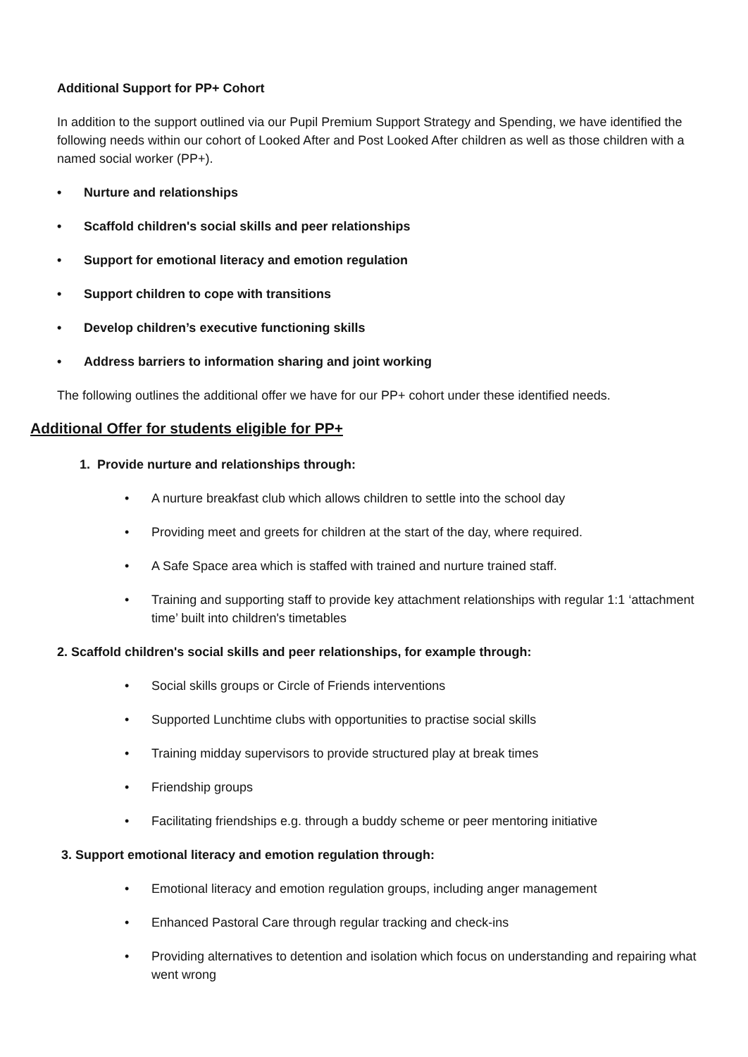Additional Support for PP+ Cohort
In addition to the support outlined via our Pupil Premium Support Strategy and Spending, we have identified the following needs within our cohort of Looked After and Post Looked After children as well as those children with a named social worker (PP+).
• Nurture and relationships
• Scaffold children's social skills and peer relationships
• Support for emotional literacy and emotion regulation
• Support children to cope with transitions
• Develop children’s executive functioning skills
• Address barriers to information sharing and joint working
The following outlines the additional offer we have for our PP+ cohort under these identified needs.
Additional Offer for students eligible for PP+
1. Provide nurture and relationships through:
• A nurture breakfast club which allows children to settle into the school day
• Providing meet and greets for children at the start of the day, where required.
• A Safe Space area which is staffed with trained and nurture trained staff.
• Training and supporting staff to provide key attachment relationships with regular 1:1 ‘attachment time’ built into children's timetables
2. Scaffold children's social skills and peer relationships, for example through:
• Social skills groups or Circle of Friends interventions
• Supported Lunchtime clubs with opportunities to practise social skills
• Training midday supervisors to provide structured play at break times
• Friendship groups
• Facilitating friendships e.g. through a buddy scheme or peer mentoring initiative
3. Support emotional literacy and emotion regulation through:
• Emotional literacy and emotion regulation groups, including anger management
• Enhanced Pastoral Care through regular tracking and check-ins
• Providing alternatives to detention and isolation which focus on understanding and repairing what went wrong